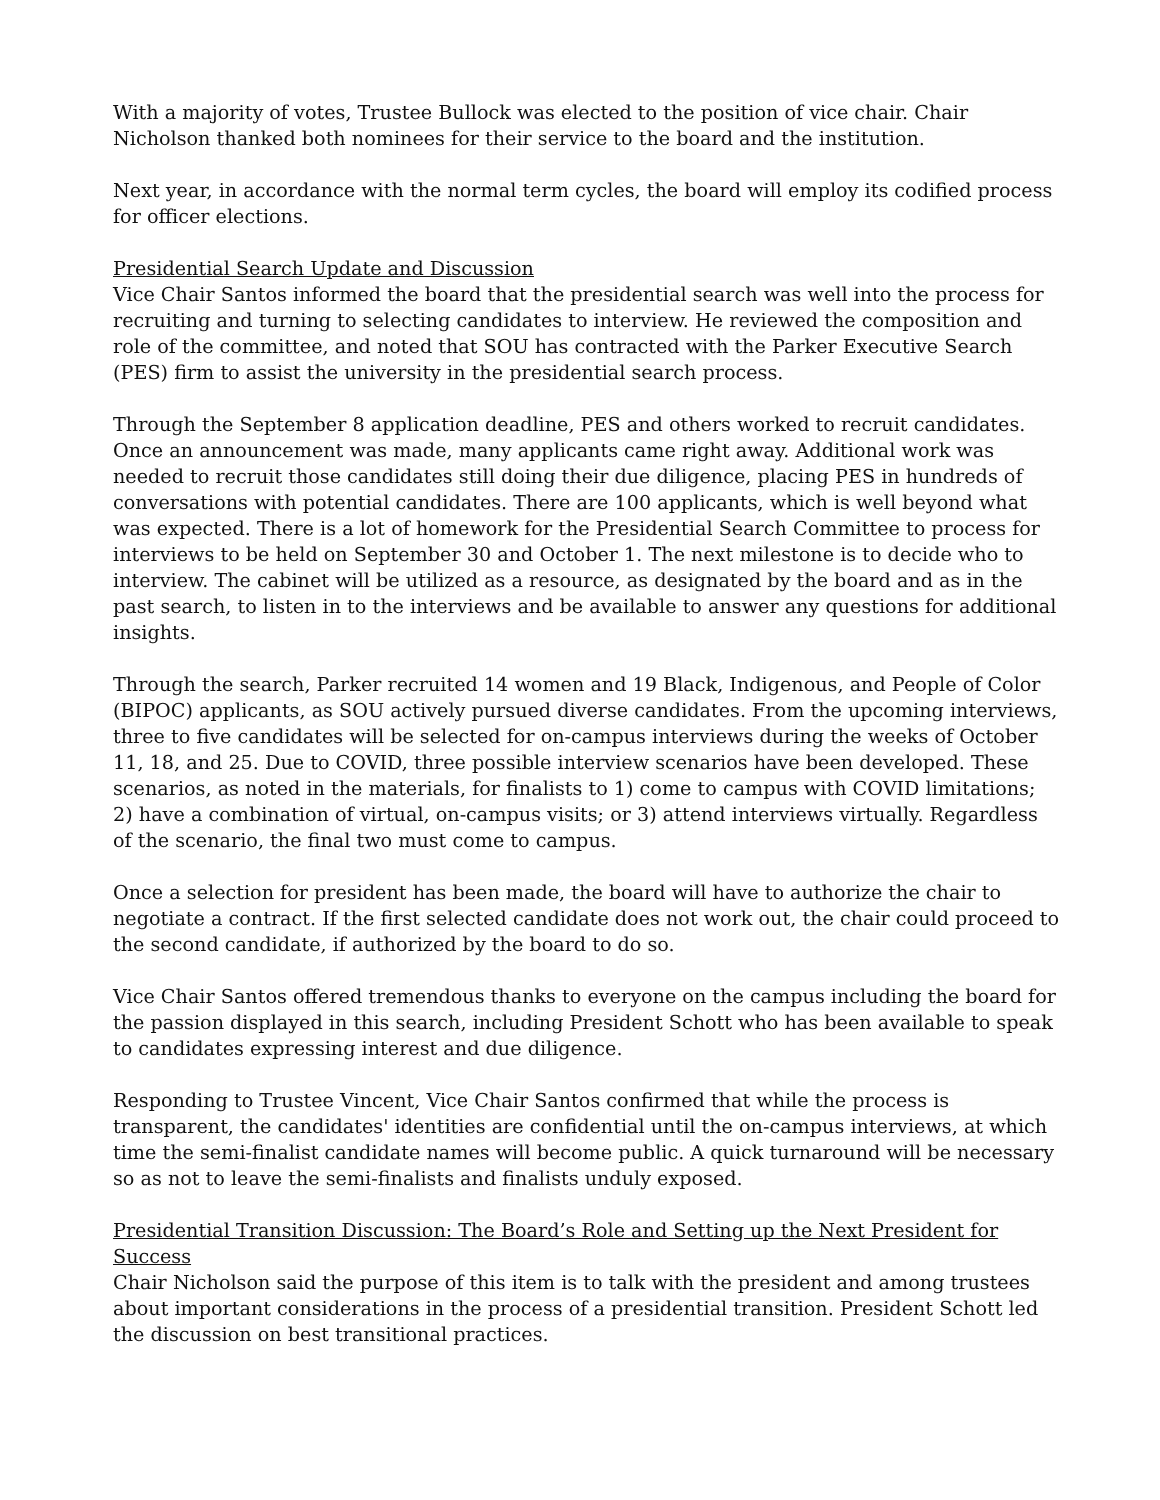With a majority of votes, Trustee Bullock was elected to the position of vice chair. Chair Nicholson thanked both nominees for their service to the board and the institution.
Next year, in accordance with the normal term cycles, the board will employ its codified process for officer elections.
Presidential Search Update and Discussion
Vice Chair Santos informed the board that the presidential search was well into the process for recruiting and turning to selecting candidates to interview. He reviewed the composition and role of the committee, and noted that SOU has contracted with the Parker Executive Search (PES) firm to assist the university in the presidential search process.
Through the September 8 application deadline, PES and others worked to recruit candidates. Once an announcement was made, many applicants came right away. Additional work was needed to recruit those candidates still doing their due diligence, placing PES in hundreds of conversations with potential candidates. There are 100 applicants, which is well beyond what was expected. There is a lot of homework for the Presidential Search Committee to process for interviews to be held on September 30 and October 1. The next milestone is to decide who to interview. The cabinet will be utilized as a resource, as designated by the board and as in the past search, to listen in to the interviews and be available to answer any questions for additional insights.
Through the search, Parker recruited 14 women and 19 Black, Indigenous, and People of Color (BIPOC) applicants, as SOU actively pursued diverse candidates. From the upcoming interviews, three to five candidates will be selected for on-campus interviews during the weeks of October 11, 18, and 25. Due to COVID, three possible interview scenarios have been developed. These scenarios, as noted in the materials, for finalists to 1) come to campus with COVID limitations; 2) have a combination of virtual, on-campus visits; or 3) attend interviews virtually. Regardless of the scenario, the final two must come to campus.
Once a selection for president has been made, the board will have to authorize the chair to negotiate a contract. If the first selected candidate does not work out, the chair could proceed to the second candidate, if authorized by the board to do so.
Vice Chair Santos offered tremendous thanks to everyone on the campus including the board for the passion displayed in this search, including President Schott who has been available to speak to candidates expressing interest and due diligence.
Responding to Trustee Vincent, Vice Chair Santos confirmed that while the process is transparent, the candidates' identities are confidential until the on-campus interviews, at which time the semi-finalist candidate names will become public. A quick turnaround will be necessary so as not to leave the semi-finalists and finalists unduly exposed.
Presidential Transition Discussion: The Board’s Role and Setting up the Next President for Success
Chair Nicholson said the purpose of this item is to talk with the president and among trustees about important considerations in the process of a presidential transition. President Schott led the discussion on best transitional practices.